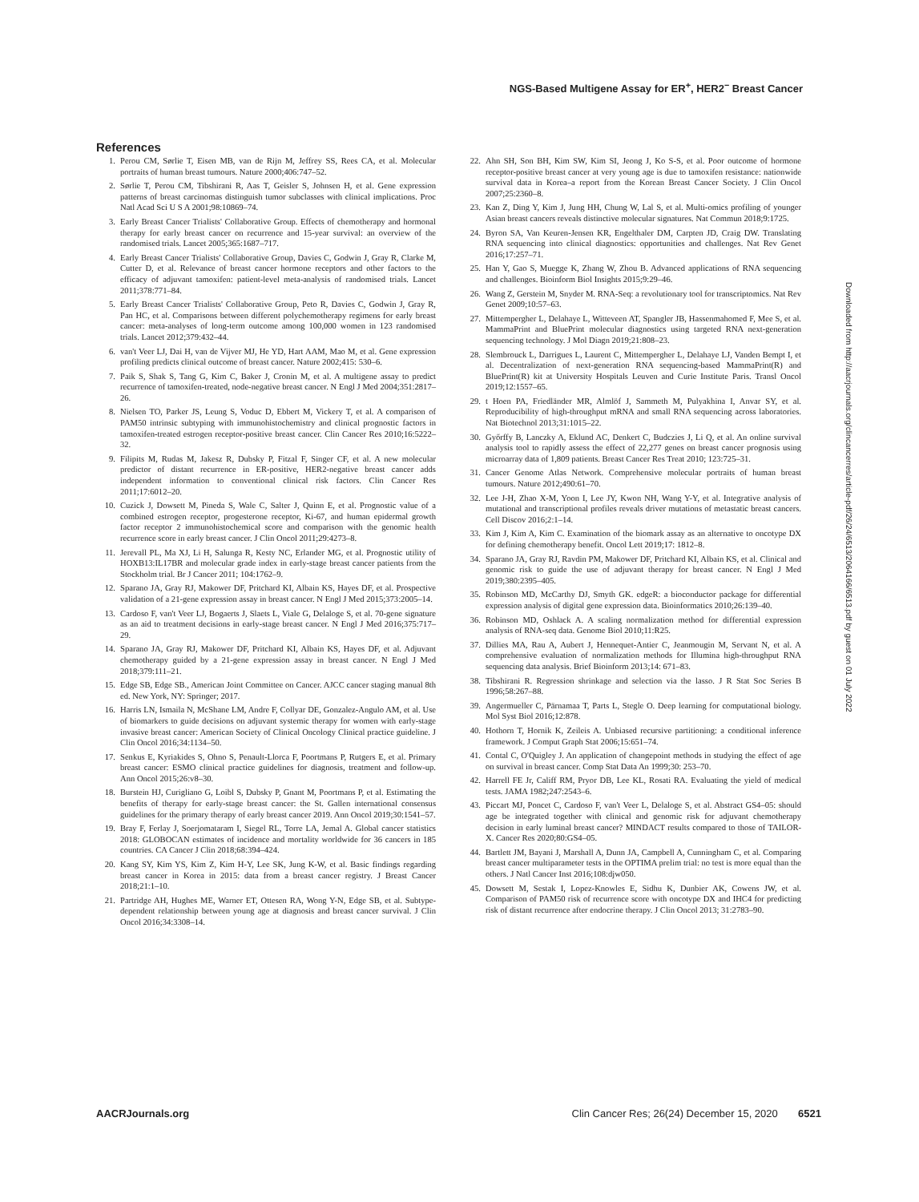NGS-Based Multigene Assay for ER<sup>+</sup>, HER2<sup>−</sup> Breast Cancer
References
1. Perou CM, Sørlie T, Eisen MB, van de Rijn M, Jeffrey SS, Rees CA, et al. Molecular portraits of human breast tumours. Nature 2000;406:747–52.
2. Sørlie T, Perou CM, Tibshirani R, Aas T, Geisler S, Johnsen H, et al. Gene expression patterns of breast carcinomas distinguish tumor subclasses with clinical implications. Proc Natl Acad Sci U S A 2001;98:10869–74.
3. Early Breast Cancer Trialists' Collaborative Group. Effects of chemotherapy and hormonal therapy for early breast cancer on recurrence and 15-year survival: an overview of the randomised trials. Lancet 2005;365:1687–717.
4. Early Breast Cancer Trialists' Collaborative Group, Davies C, Godwin J, Gray R, Clarke M, Cutter D, et al. Relevance of breast cancer hormone receptors and other factors to the efficacy of adjuvant tamoxifen: patient-level meta-analysis of randomised trials. Lancet 2011;378:771–84.
5. Early Breast Cancer Trialists' Collaborative Group, Peto R, Davies C, Godwin J, Gray R, Pan HC, et al. Comparisons between different polychemotherapy regimens for early breast cancer: meta-analyses of long-term outcome among 100,000 women in 123 randomised trials. Lancet 2012;379:432–44.
6. van't Veer LJ, Dai H, van de Vijver MJ, He YD, Hart AAM, Mao M, et al. Gene expression profiling predicts clinical outcome of breast cancer. Nature 2002;415: 530–6.
7. Paik S, Shak S, Tang G, Kim C, Baker J, Cronin M, et al. A multigene assay to predict recurrence of tamoxifen-treated, node-negative breast cancer. N Engl J Med 2004;351:2817–26.
8. Nielsen TO, Parker JS, Leung S, Voduc D, Ebbert M, Vickery T, et al. A comparison of PAM50 intrinsic subtyping with immunohistochemistry and clinical prognostic factors in tamoxifen-treated estrogen receptor-positive breast cancer. Clin Cancer Res 2010;16:5222–32.
9. Filipits M, Rudas M, Jakesz R, Dubsky P, Fitzal F, Singer CF, et al. A new molecular predictor of distant recurrence in ER-positive, HER2-negative breast cancer adds independent information to conventional clinical risk factors. Clin Cancer Res 2011;17:6012–20.
10. Cuzick J, Dowsett M, Pineda S, Wale C, Salter J, Quinn E, et al. Prognostic value of a combined estrogen receptor, progesterone receptor, Ki-67, and human epidermal growth factor receptor 2 immunohistochemical score and comparison with the genomic health recurrence score in early breast cancer. J Clin Oncol 2011;29:4273–8.
11. Jerevall PL, Ma XJ, Li H, Salunga R, Kesty NC, Erlander MG, et al. Prognostic utility of HOXB13:IL17BR and molecular grade index in early-stage breast cancer patients from the Stockholm trial. Br J Cancer 2011; 104:1762–9.
12. Sparano JA, Gray RJ, Makower DF, Pritchard KI, Albain KS, Hayes DF, et al. Prospective validation of a 21-gene expression assay in breast cancer. N Engl J Med 2015;373:2005–14.
13. Cardoso F, van't Veer LJ, Bogaerts J, Slaets L, Viale G, Delaloge S, et al. 70-gene signature as an aid to treatment decisions in early-stage breast cancer. N Engl J Med 2016;375:717–29.
14. Sparano JA, Gray RJ, Makower DF, Pritchard KI, Albain KS, Hayes DF, et al. Adjuvant chemotherapy guided by a 21-gene expression assay in breast cancer. N Engl J Med 2018;379:111–21.
15. Edge SB, Edge SB., American Joint Committee on Cancer. AJCC cancer staging manual 8th ed. New York, NY: Springer; 2017.
16. Harris LN, Ismaila N, McShane LM, Andre F, Collyar DE, Gonzalez-Angulo AM, et al. Use of biomarkers to guide decisions on adjuvant systemic therapy for women with early-stage invasive breast cancer: American Society of Clinical Oncology Clinical practice guideline. J Clin Oncol 2016;34:1134–50.
17. Senkus E, Kyriakides S, Ohno S, Penault-Llorca F, Poortmans P, Rutgers E, et al. Primary breast cancer: ESMO clinical practice guidelines for diagnosis, treatment and follow-up. Ann Oncol 2015;26:v8–30.
18. Burstein HJ, Curigliano G, Loibl S, Dubsky P, Gnant M, Poortmans P, et al. Estimating the benefits of therapy for early-stage breast cancer: the St. Gallen international consensus guidelines for the primary therapy of early breast cancer 2019. Ann Oncol 2019;30:1541–57.
19. Bray F, Ferlay J, Soerjomataram I, Siegel RL, Torre LA, Jemal A. Global cancer statistics 2018: GLOBOCAN estimates of incidence and mortality worldwide for 36 cancers in 185 countries. CA Cancer J Clin 2018;68:394–424.
20. Kang SY, Kim YS, Kim Z, Kim H-Y, Lee SK, Jung K-W, et al. Basic findings regarding breast cancer in Korea in 2015: data from a breast cancer registry. J Breast Cancer 2018;21:1–10.
21. Partridge AH, Hughes ME, Warner ET, Ottesen RA, Wong Y-N, Edge SB, et al. Subtype-dependent relationship between young age at diagnosis and breast cancer survival. J Clin Oncol 2016;34:3308–14.
22. Ahn SH, Son BH, Kim SW, Kim SI, Jeong J, Ko S-S, et al. Poor outcome of hormone receptor-positive breast cancer at very young age is due to tamoxifen resistance: nationwide survival data in Korea–a report from the Korean Breast Cancer Society. J Clin Oncol 2007;25:2360–8.
23. Kan Z, Ding Y, Kim J, Jung HH, Chung W, Lal S, et al. Multi-omics profiling of younger Asian breast cancers reveals distinctive molecular signatures. Nat Commun 2018;9:1725.
24. Byron SA, Van Keuren-Jensen KR, Engelthaler DM, Carpten JD, Craig DW. Translating RNA sequencing into clinical diagnostics: opportunities and challenges. Nat Rev Genet 2016;17:257–71.
25. Han Y, Gao S, Muegge K, Zhang W, Zhou B. Advanced applications of RNA sequencing and challenges. Bioinform Biol Insights 2015;9:29–46.
26. Wang Z, Gerstein M, Snyder M. RNA-Seq: a revolutionary tool for transcriptomics. Nat Rev Genet 2009;10:57–63.
27. Mittempergher L, Delahaye L, Witteveen AT, Spangler JB, Hassenmahomed F, Mee S, et al. MammaPrint and BluePrint molecular diagnostics using targeted RNA next-generation sequencing technology. J Mol Diagn 2019;21:808–23.
28. Slembrouck L, Darrigues L, Laurent C, Mittempergher L, Delahaye LJ, Vanden Bempt I, et al. Decentralization of next-generation RNA sequencing-based MammaPrint(R) and BluePrint(R) kit at University Hospitals Leuven and Curie Institute Paris. Transl Oncol 2019;12:1557–65.
29. t Hoen PA, Friedländer MR, Almlöf J, Sammeth M, Pulyakhina I, Anvar SY, et al. Reproducibility of high-throughput mRNA and small RNA sequencing across laboratories. Nat Biotechnol 2013;31:1015–22.
30. Győrffy B, Lanczky A, Eklund AC, Denkert C, Budczies J, Li Q, et al. An online survival analysis tool to rapidly assess the effect of 22,277 genes on breast cancer prognosis using microarray data of 1,809 patients. Breast Cancer Res Treat 2010; 123:725–31.
31. Cancer Genome Atlas Network. Comprehensive molecular portraits of human breast tumours. Nature 2012;490:61–70.
32. Lee J-H, Zhao X-M, Yoon I, Lee JY, Kwon NH, Wang Y-Y, et al. Integrative analysis of mutational and transcriptional profiles reveals driver mutations of metastatic breast cancers. Cell Discov 2016;2:1–14.
33. Kim J, Kim A, Kim C. Examination of the biomark assay as an alternative to oncotype DX for defining chemotherapy benefit. Oncol Lett 2019;17: 1812–8.
34. Sparano JA, Gray RJ, Ravdin PM, Makower DF, Pritchard KI, Albain KS, et al. Clinical and genomic risk to guide the use of adjuvant therapy for breast cancer. N Engl J Med 2019;380:2395–405.
35. Robinson MD, McCarthy DJ, Smyth GK. edgeR: a bioconductor package for differential expression analysis of digital gene expression data. Bioinformatics 2010;26:139–40.
36. Robinson MD, Oshlack A. A scaling normalization method for differential expression analysis of RNA-seq data. Genome Biol 2010;11:R25.
37. Dillies MA, Rau A, Aubert J, Hennequet-Antier C, Jeanmougin M, Servant N, et al. A comprehensive evaluation of normalization methods for Illumina high-throughput RNA sequencing data analysis. Brief Bioinform 2013;14: 671–83.
38. Tibshirani R. Regression shrinkage and selection via the lasso. J R Stat Soc Series B 1996;58:267–88.
39. Angermueller C, Pärnamaa T, Parts L, Stegle O. Deep learning for computational biology. Mol Syst Biol 2016;12:878.
40. Hothorn T, Hornik K, Zeileis A. Unbiased recursive partitioning: a conditional inference framework. J Comput Graph Stat 2006;15:651–74.
41. Contal C, O'Quigley J. An application of changepoint methods in studying the effect of age on survival in breast cancer. Comp Stat Data An 1999;30: 253–70.
42. Harrell FE Jr, Califf RM, Pryor DB, Lee KL, Rosati RA. Evaluating the yield of medical tests. JAMA 1982;247:2543–6.
43. Piccart MJ, Poncet C, Cardoso F, van't Veer L, Delaloge S, et al. Abstract GS4–05: should age be integrated together with clinical and genomic risk for adjuvant chemotherapy decision in early luminal breast cancer? MINDACT results compared to those of TAILOR-X. Cancer Res 2020;80:GS4–05.
44. Bartlett JM, Bayani J, Marshall A, Dunn JA, Campbell A, Cunningham C, et al. Comparing breast cancer multiparameter tests in the OPTIMA prelim trial: no test is more equal than the others. J Natl Cancer Inst 2016;108:djw050.
45. Dowsett M, Sestak I, Lopez-Knowles E, Sidhu K, Dunbier AK, Cowens JW, et al. Comparison of PAM50 risk of recurrence score with oncotype DX and IHC4 for predicting risk of distant recurrence after endocrine therapy. J Clin Oncol 2013; 31:2783–90.
Downloaded from http://aacrjournals.org/clincancerres/article-pdf/26/24/6513/2064166/6513.pdf by guest on 01 July 2022
AACRJournals.org Clin Cancer Res; 26(24) December 15, 2020 6521